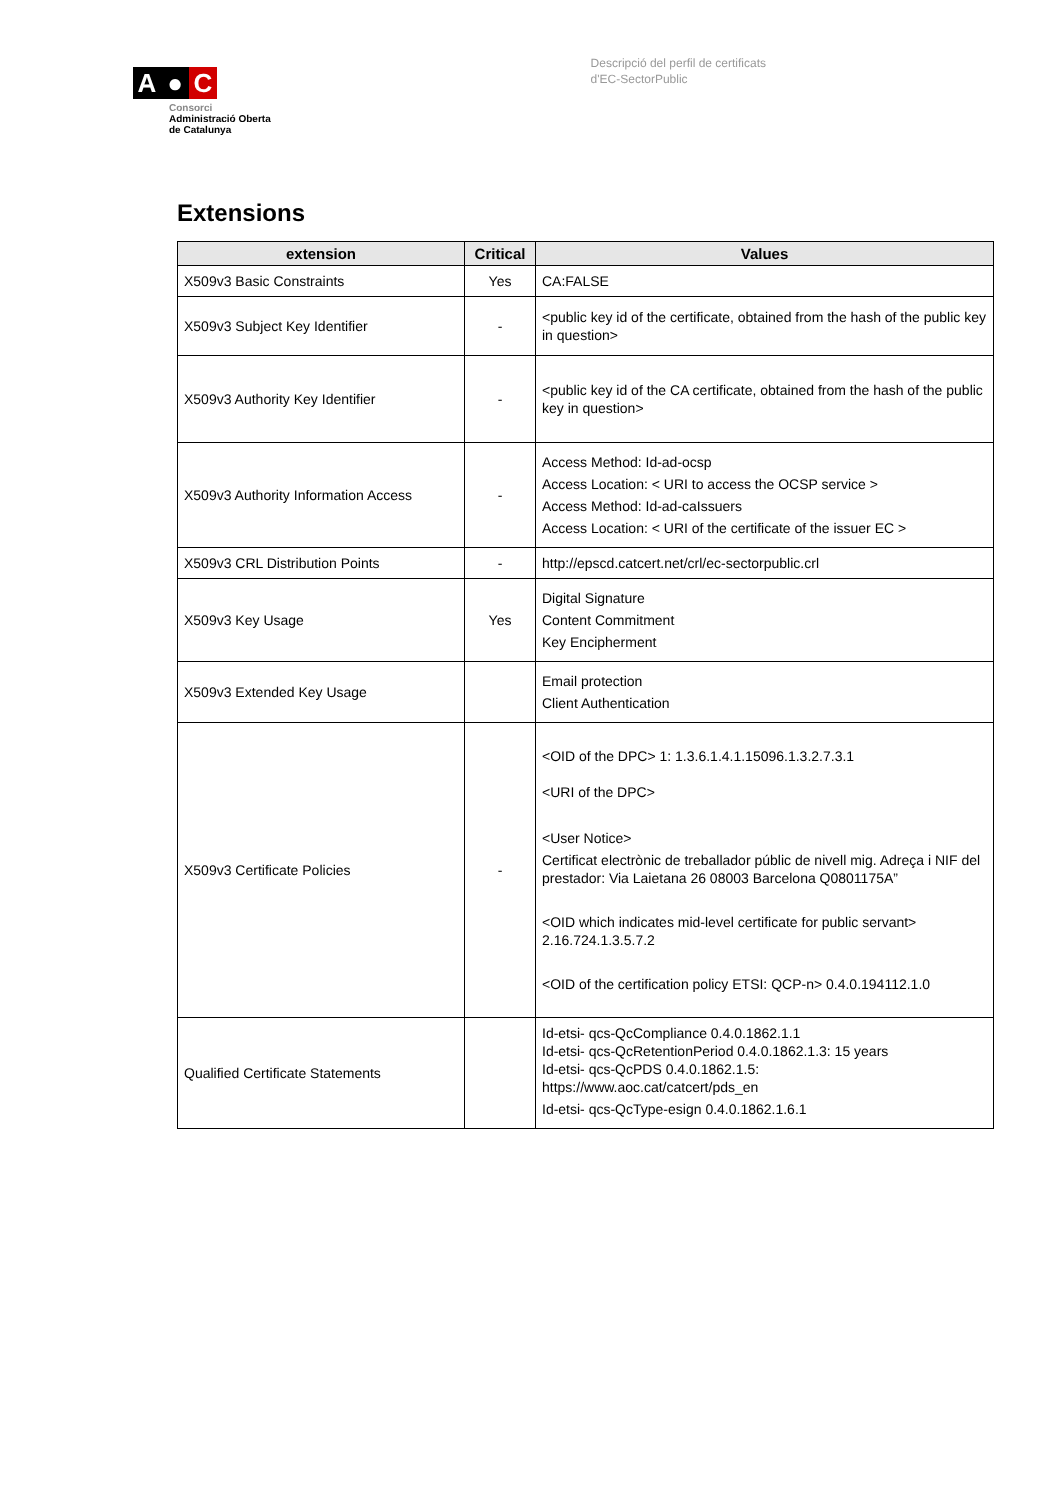A ● C
Consorci
Administració Oberta
de Catalunya
Descripció del perfil de certificats
d'EC-SectorPublic
Extensions
| extension | Critical | Values |
| --- | --- | --- |
| X509v3 Basic Constraints | Yes | CA:FALSE |
| X509v3 Subject Key Identifier | - | <public key id of the certificate, obtained from the hash of the public key in question> |
| X509v3 Authority Key Identifier | - | <public key id of the CA certificate, obtained from the hash of the public key in question> |
| X509v3 Authority Information Access | - | Access Method: Id-ad-ocsp Access Location: < URI to access the OCSP service > Access Method: Id-ad-caIssuers Access Location: < URI of the certificate of the issuer EC > |
| X509v3 CRL Distribution Points | - | http://epscd.catcert.net/crl/ec-sectorpublic.crl |
| X509v3 Key Usage | Yes | Digital Signature Content Commitment Key Encipherment |
| X509v3 Extended Key Usage | | Email protection Client Authentication |
| X509v3 Certificate Policies | - | <OID of the DPC> 1: 1.3.6.1.4.1.15096.1.3.2.7.3.1 <URI of the DPC> <User Notice> Certificat electrònic de treballador públic de nivell mig. Adreça i NIF del prestador: Via Laietana 26 08003 Barcelona Q0801175A” <OID which indicates mid-level certificate for public servant> 2.16.724.1.3.5.7.2 <OID of the certification policy ETSI: QCP-n> 0.4.0.194112.1.0 |
| Qualified Certificate Statements | | Id-etsi- qcs-QcCompliance 0.4.0.1862.1.1 Id-etsi- qcs-QcRetentionPeriod 0.4.0.1862.1.3: 15 years Id-etsi- qcs-QcPDS 0.4.0.1862.1.5: https://www.aoc.cat/catcert/pds_en Id-etsi- qcs-QcType-esign 0.4.0.1862.1.6.1 |